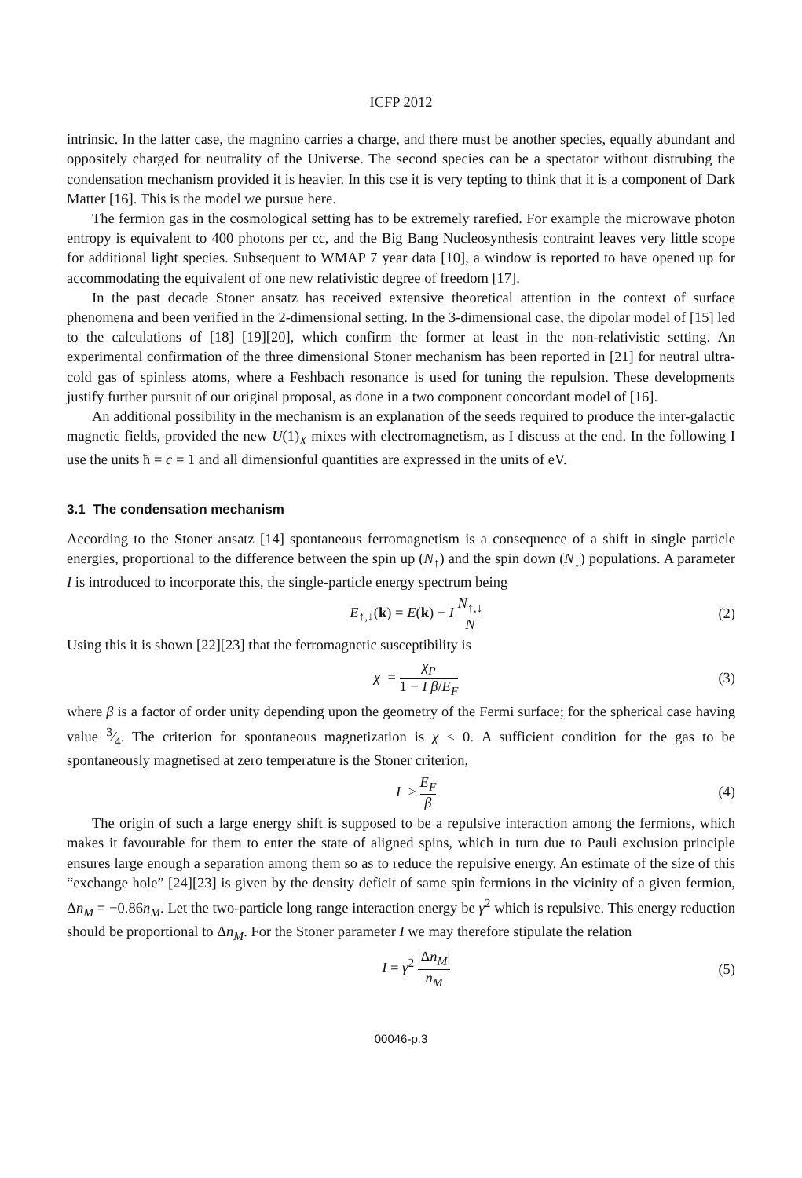ICFP 2012
intrinsic. In the latter case, the magnino carries a charge, and there must be another species, equally abundant and oppositely charged for neutrality of the Universe. The second species can be a spectator without distrubing the condensation mechanism provided it is heavier. In this cse it is very tepting to think that it is a component of Dark Matter [16]. This is the model we pursue here.
The fermion gas in the cosmological setting has to be extremely rarefied. For example the microwave photon entropy is equivalent to 400 photons per cc, and the Big Bang Nucleosynthesis contraint leaves very little scope for additional light species. Subsequent to WMAP 7 year data [10], a window is reported to have opened up for accommodating the equivalent of one new relativistic degree of freedom [17].
In the past decade Stoner ansatz has received extensive theoretical attention in the context of surface phenomena and been verified in the 2-dimensional setting. In the 3-dimensional case, the dipolar model of [15] led to the calculations of [18] [19][20], which confirm the former at least in the non-relativistic setting. An experimental confirmation of the three dimensional Stoner mechanism has been reported in [21] for neutral ultra-cold gas of spinless atoms, where a Feshbach resonance is used for tuning the repulsion. These developments justify further pursuit of our original proposal, as done in a two component concordant model of [16].
An additional possibility in the mechanism is an explanation of the seeds required to produce the inter-galactic magnetic fields, provided the new U(1)<sub>X</sub> mixes with electromagnetism, as I discuss at the end. In the following I use the units ħ = c = 1 and all dimensionful quantities are expressed in the units of eV.
3.1 The condensation mechanism
According to the Stoner ansatz [14] spontaneous ferromagnetism is a consequence of a shift in single particle energies, proportional to the difference between the spin up (N<sub>↑</sub>) and the spin down (N<sub>↓</sub>) populations. A parameter I is introduced to incorporate this, the single-particle energy spectrum being
E<sub>↑,↓</sub>(k) = E(k) − I N<sub>↑,↓</sub> N
(2)
Using this it is shown [22][23] that the ferromagnetic susceptibility is
χ = χ<sub>P</sub> 1 − I β/E<sub>F</sub>
(3)
where β is a factor of order unity depending upon the geometry of the Fermi surface; for the spherical case having value 3⁄4. The criterion for spontaneous magnetization is χ < 0. A sufficient condition for the gas to be spontaneously magnetised at zero temperature is the Stoner criterion,
I > E<sub>F</sub> β
(4)
The origin of such a large energy shift is supposed to be a repulsive interaction among the fermions, which makes it favourable for them to enter the state of aligned spins, which in turn due to Pauli exclusion principle ensures large enough a separation among them so as to reduce the repulsive energy. An estimate of the size of this “exchange hole” [24][23] is given by the density deficit of same spin fermions in the vicinity of a given fermion, Δn<sub>M</sub> = −0.86n<sub>M</sub>. Let the two-particle long range interaction energy be γ<sup>2</sup> which is repulsive. This energy reduction should be proportional to Δn<sub>M</sub>. For the Stoner parameter I we may therefore stipulate the relation
I = γ<sup>2</sup> |Δn<sub>M</sub>| n<sub>M</sub>
(5)
00046-p.3